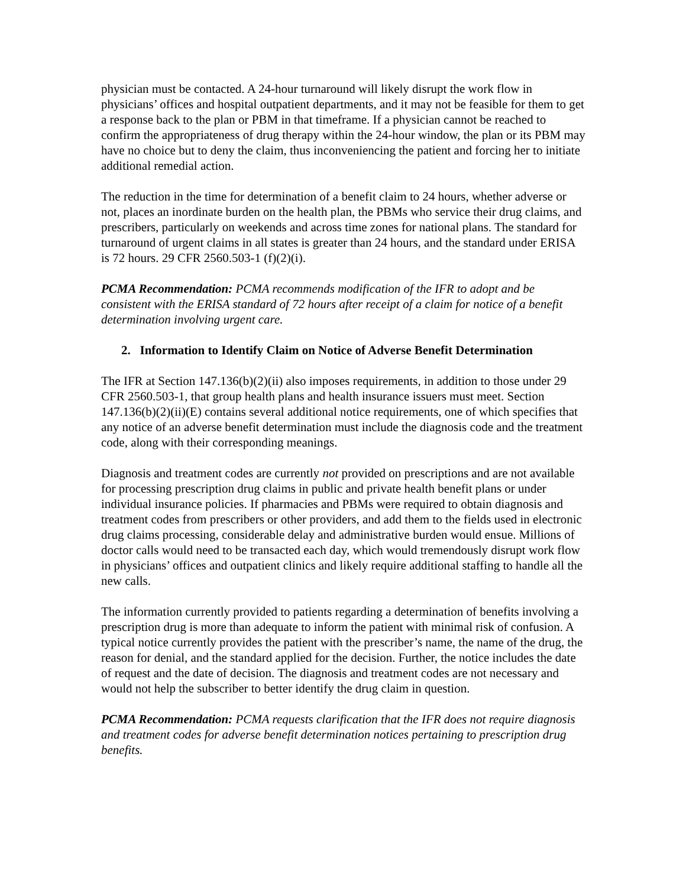physician must be contacted. A 24-hour turnaround will likely disrupt the work flow in physicians’ offices and hospital outpatient departments, and it may not be feasible for them to get a response back to the plan or PBM in that timeframe. If a physician cannot be reached to confirm the appropriateness of drug therapy within the 24-hour window, the plan or its PBM may have no choice but to deny the claim, thus inconveniencing the patient and forcing her to initiate additional remedial action.
The reduction in the time for determination of a benefit claim to 24 hours, whether adverse or not, places an inordinate burden on the health plan, the PBMs who service their drug claims, and prescribers, particularly on weekends and across time zones for national plans. The standard for turnaround of urgent claims in all states is greater than 24 hours, and the standard under ERISA is 72 hours. 29 CFR 2560.503-1 (f)(2)(i).
PCMA Recommendation: PCMA recommends modification of the IFR to adopt and be consistent with the ERISA standard of 72 hours after receipt of a claim for notice of a benefit determination involving urgent care.
2. Information to Identify Claim on Notice of Adverse Benefit Determination
The IFR at Section 147.136(b)(2)(ii) also imposes requirements, in addition to those under 29 CFR 2560.503-1, that group health plans and health insurance issuers must meet. Section 147.136(b)(2)(ii)(E) contains several additional notice requirements, one of which specifies that any notice of an adverse benefit determination must include the diagnosis code and the treatment code, along with their corresponding meanings.
Diagnosis and treatment codes are currently not provided on prescriptions and are not available for processing prescription drug claims in public and private health benefit plans or under individual insurance policies. If pharmacies and PBMs were required to obtain diagnosis and treatment codes from prescribers or other providers, and add them to the fields used in electronic drug claims processing, considerable delay and administrative burden would ensue. Millions of doctor calls would need to be transacted each day, which would tremendously disrupt work flow in physicians’ offices and outpatient clinics and likely require additional staffing to handle all the new calls.
The information currently provided to patients regarding a determination of benefits involving a prescription drug is more than adequate to inform the patient with minimal risk of confusion. A typical notice currently provides the patient with the prescriber’s name, the name of the drug, the reason for denial, and the standard applied for the decision. Further, the notice includes the date of request and the date of decision. The diagnosis and treatment codes are not necessary and would not help the subscriber to better identify the drug claim in question.
PCMA Recommendation: PCMA requests clarification that the IFR does not require diagnosis and treatment codes for adverse benefit determination notices pertaining to prescription drug benefits.